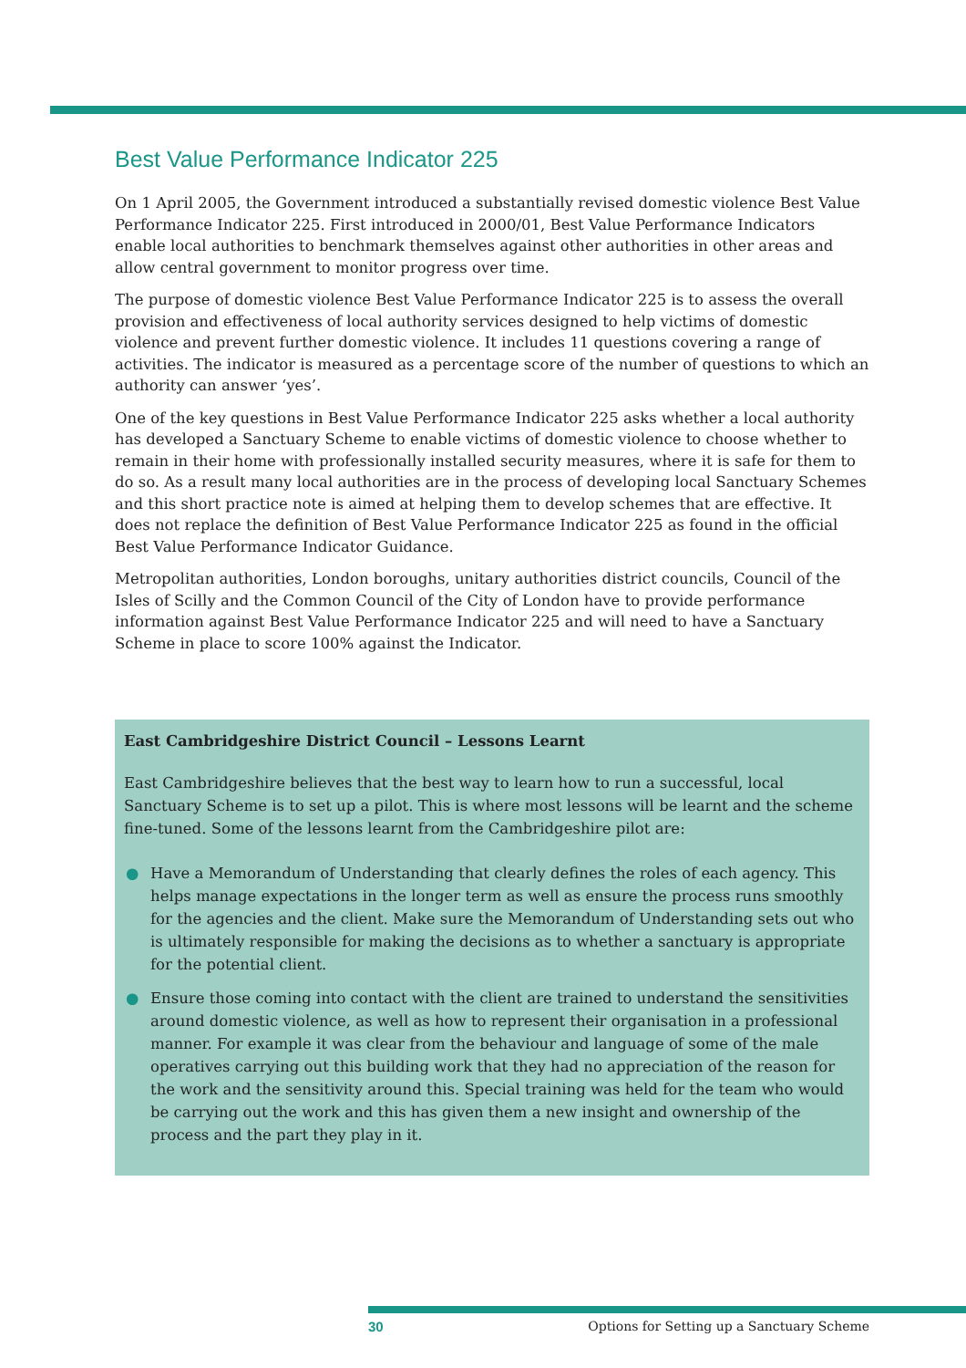Best Value Performance Indicator 225
On 1 April 2005, the Government introduced a substantially revised domestic violence Best Value Performance Indicator 225. First introduced in 2000/01, Best Value Performance Indicators enable local authorities to benchmark themselves against other authorities in other areas and allow central government to monitor progress over time.
The purpose of domestic violence Best Value Performance Indicator 225 is to assess the overall provision and effectiveness of local authority services designed to help victims of domestic violence and prevent further domestic violence. It includes 11 questions covering a range of activities. The indicator is measured as a percentage score of the number of questions to which an authority can answer ‘yes’.
One of the key questions in Best Value Performance Indicator 225 asks whether a local authority has developed a Sanctuary Scheme to enable victims of domestic violence to choose whether to remain in their home with professionally installed security measures, where it is safe for them to do so. As a result many local authorities are in the process of developing local Sanctuary Schemes and this short practice note is aimed at helping them to develop schemes that are effective. It does not replace the definition of Best Value Performance Indicator 225 as found in the official Best Value Performance Indicator Guidance.
Metropolitan authorities, London boroughs, unitary authorities district councils, Council of the Isles of Scilly and the Common Council of the City of London have to provide performance information against Best Value Performance Indicator 225 and will need to have a Sanctuary Scheme in place to score 100% against the Indicator.
East Cambridgeshire District Council – Lessons Learnt
East Cambridgeshire believes that the best way to learn how to run a successful, local Sanctuary Scheme is to set up a pilot. This is where most lessons will be learnt and the scheme fine-tuned. Some of the lessons learnt from the Cambridgeshire pilot are:
● Have a Memorandum of Understanding that clearly defines the roles of each agency. This helps manage expectations in the longer term as well as ensure the process runs smoothly for the agencies and the client. Make sure the Memorandum of Understanding sets out who is ultimately responsible for making the decisions as to whether a sanctuary is appropriate for the potential client.
● Ensure those coming into contact with the client are trained to understand the sensitivities around domestic violence, as well as how to represent their organisation in a professional manner. For example it was clear from the behaviour and language of some of the male operatives carrying out this building work that they had no appreciation of the reason for the work and the sensitivity around this. Special training was held for the team who would be carrying out the work and this has given them a new insight and ownership of the process and the part they play in it.
30 Options for Setting up a Sanctuary Scheme